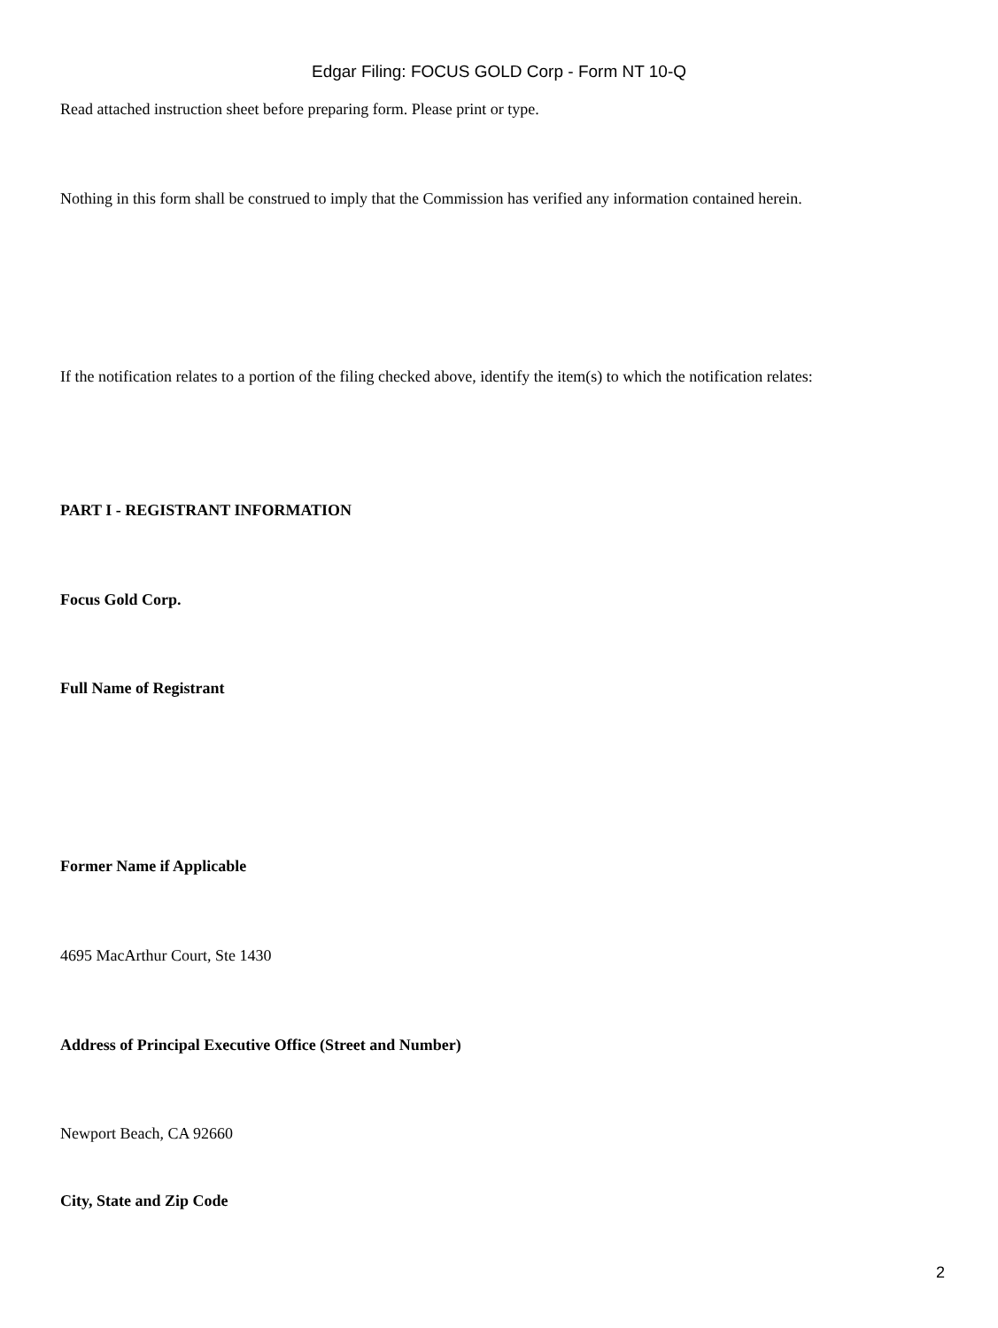Edgar Filing: FOCUS GOLD Corp - Form NT 10-Q
Read attached instruction sheet before preparing form. Please print or type.
Nothing in this form shall be construed to imply that the Commission has verified any information contained herein.
If the notification relates to a portion of the filing checked above, identify the item(s) to which the notification relates:
PART I - REGISTRANT INFORMATION
Focus Gold Corp.
Full Name of Registrant
Former Name if Applicable
4695 MacArthur Court, Ste 1430
Address of Principal Executive Office (Street and Number)
Newport Beach, CA 92660
City, State and Zip Code
2